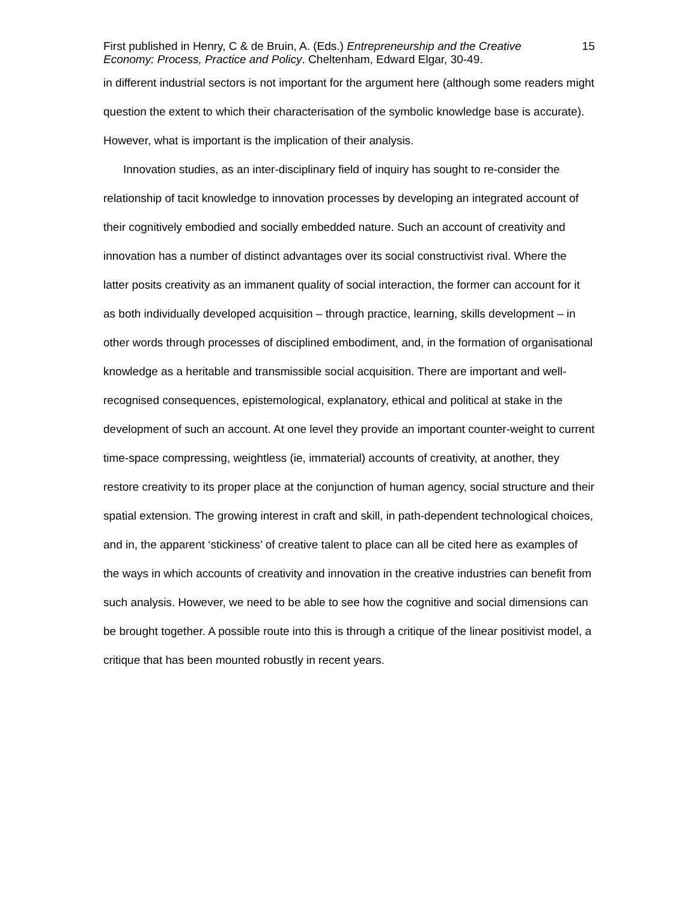First published in Henry, C & de Bruin, A. (Eds.) Entrepreneurship and the Creative Economy: Process, Practice and Policy. Cheltenham, Edward Elgar, 30-49.
15
in different industrial sectors is not important for the argument here (although some readers might question the extent to which their characterisation of the symbolic knowledge base is accurate). However, what is important is the implication of their analysis.
Innovation studies, as an inter-disciplinary field of inquiry has sought to re-consider the relationship of tacit knowledge to innovation processes by developing an integrated account of their cognitively embodied and socially embedded nature. Such an account of creativity and innovation has a number of distinct advantages over its social constructivist rival. Where the latter posits creativity as an immanent quality of social interaction, the former can account for it as both individually developed acquisition – through practice, learning, skills development – in other words through processes of disciplined embodiment, and, in the formation of organisational knowledge as a heritable and transmissible social acquisition. There are important and well-recognised consequences, epistemological, explanatory, ethical and political at stake in the development of such an account. At one level they provide an important counter-weight to current time-space compressing, weightless (ie, immaterial) accounts of creativity, at another, they restore creativity to its proper place at the conjunction of human agency, social structure and their spatial extension. The growing interest in craft and skill, in path-dependent technological choices, and in, the apparent ‘stickiness’ of creative talent to place can all be cited here as examples of the ways in which accounts of creativity and innovation in the creative industries can benefit from such analysis. However, we need to be able to see how the cognitive and social dimensions can be brought together. A possible route into this is through a critique of the linear positivist model, a critique that has been mounted robustly in recent years.